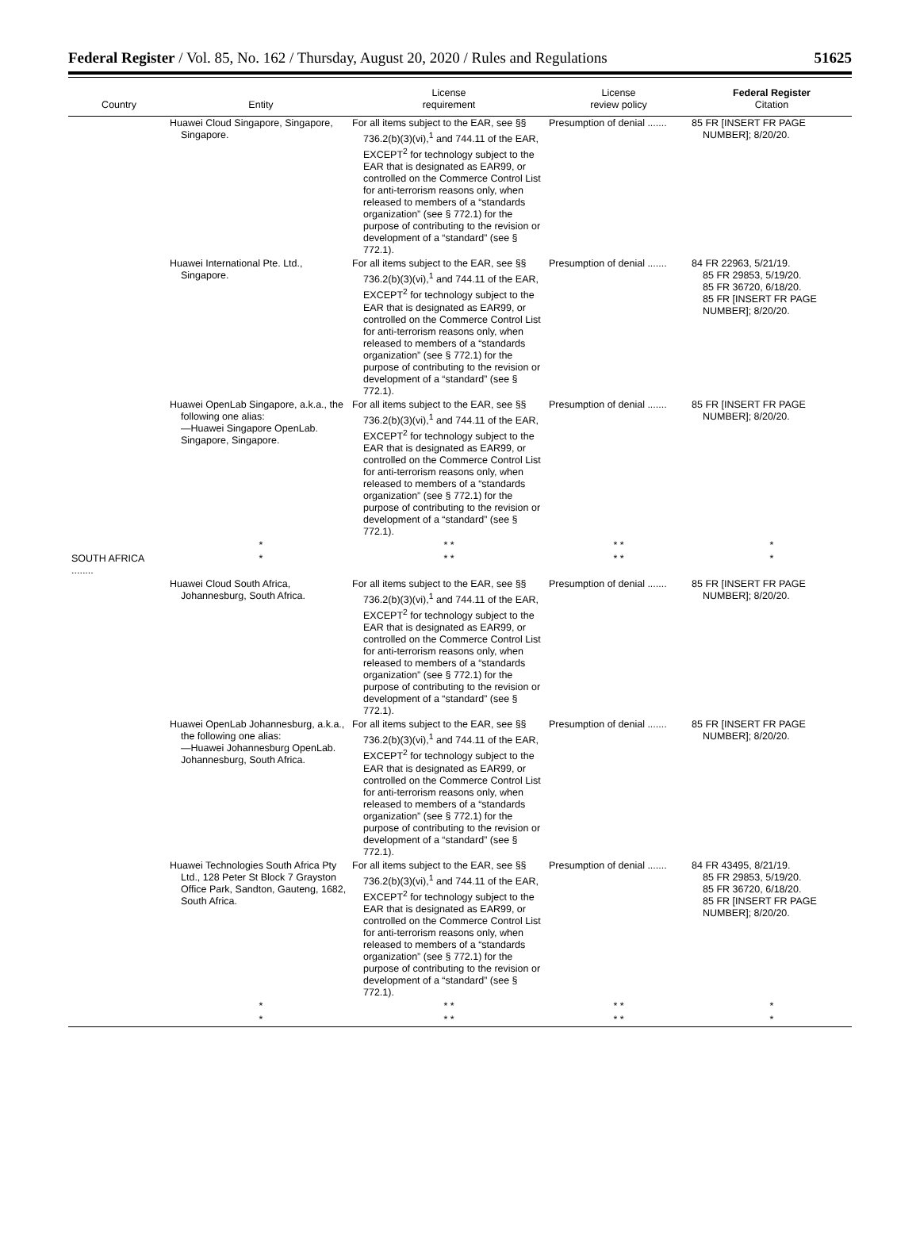Federal Register / Vol. 85, No. 162 / Thursday, August 20, 2020 / Rules and Regulations 51625
| Country | Entity | License requirement | License review policy | Federal Register Citation |
| --- | --- | --- | --- | --- |
| | Huawei Cloud Singapore, Singapore, Singapore. | For all items subject to the EAR, see §§ 736.2(b)(3)(vi),<sup>1</sup> and 744.11 of the EAR, EXCEPT<sup>2</sup> for technology subject to the EAR that is designated as EAR99, or controlled on the Commerce Control List for anti-terrorism reasons only, when released to members of a “standards organization” (see § 772.1) for the purpose of contributing to the revision or development of a “standard” (see § 772.1). | Presumption of denial ....... | 85 FR [INSERT FR PAGE NUMBER]; 8/20/20. |
| | Huawei International Pte. Ltd., Singapore. | For all items subject to the EAR, see §§ 736.2(b)(3)(vi),<sup>1</sup> and 744.11 of the EAR, EXCEPT<sup>2</sup> for technology subject to the EAR that is designated as EAR99, or controlled on the Commerce Control List for anti-terrorism reasons only, when released to members of a “standards organization” (see § 772.1) for the purpose of contributing to the revision or development of a “standard” (see § 772.1). | Presumption of denial ....... | 84 FR 22963, 5/21/19. 85 FR 29853, 5/19/20. 85 FR 36720, 6/18/20. 85 FR [INSERT FR PAGE NUMBER]; 8/20/20. |
| | Huawei OpenLab Singapore, a.k.a., the following one alias: —Huawei Singapore OpenLab. Singapore, Singapore. | For all items subject to the EAR, see §§ 736.2(b)(3)(vi),<sup>1</sup> and 744.11 of the EAR, EXCEPT<sup>2</sup> for technology subject to the EAR that is designated as EAR99, or controlled on the Commerce Control List for anti-terrorism reasons only, when released to members of a “standards organization” (see § 772.1) for the purpose of contributing to the revision or development of a “standard” (see § 772.1). | Presumption of denial ....... | 85 FR [INSERT FR PAGE NUMBER]; 8/20/20. |
| | * | * * | * * | * |
| SOUTH AFRICA ........ | * | * * | * * | * |
| | Huawei Cloud South Africa, Johannesburg, South Africa. | For all items subject to the EAR, see §§ 736.2(b)(3)(vi),<sup>1</sup> and 744.11 of the EAR, EXCEPT<sup>2</sup> for technology subject to the EAR that is designated as EAR99, or controlled on the Commerce Control List for anti-terrorism reasons only, when released to members of a “standards organization” (see § 772.1) for the purpose of contributing to the revision or development of a “standard” (see § 772.1). | Presumption of denial ....... | 85 FR [INSERT FR PAGE NUMBER]; 8/20/20. |
| | Huawei OpenLab Johannesburg, a.k.a., the following one alias: —Huawei Johannesburg OpenLab. Johannesburg, South Africa. | For all items subject to the EAR, see §§ 736.2(b)(3)(vi),<sup>1</sup> and 744.11 of the EAR, EXCEPT<sup>2</sup> for technology subject to the EAR that is designated as EAR99, or controlled on the Commerce Control List for anti-terrorism reasons only, when released to members of a “standards organization” (see § 772.1) for the purpose of contributing to the revision or development of a “standard” (see § 772.1). | Presumption of denial ....... | 85 FR [INSERT FR PAGE NUMBER]; 8/20/20. |
| | Huawei Technologies South Africa Pty Ltd., 128 Peter St Block 7 Grayston Office Park, Sandton, Gauteng, 1682, South Africa. | For all items subject to the EAR, see §§ 736.2(b)(3)(vi),<sup>1</sup> and 744.11 of the EAR, EXCEPT<sup>2</sup> for technology subject to the EAR that is designated as EAR99, or controlled on the Commerce Control List for anti-terrorism reasons only, when released to members of a “standards organization” (see § 772.1) for the purpose of contributing to the revision or development of a “standard” (see § 772.1). | Presumption of denial ....... | 84 FR 43495, 8/21/19. 85 FR 29853, 5/19/20. 85 FR 36720, 6/18/20. 85 FR [INSERT FR PAGE NUMBER]; 8/20/20. |
| | * | * * | * * | * |
| | * | * * | * * | * |